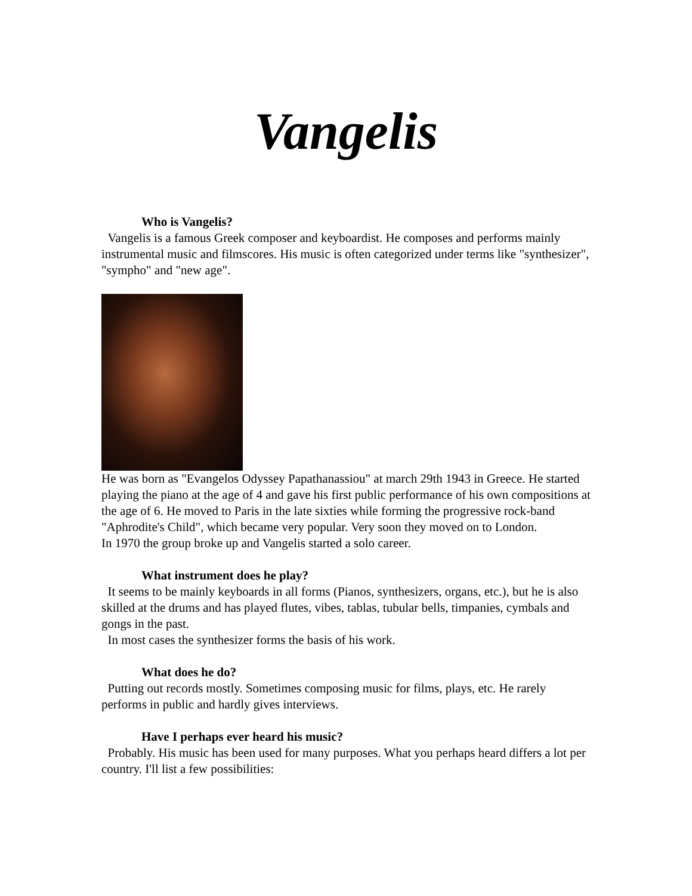Vangelis
Who is Vangelis?
Vangelis is a famous Greek composer and keyboardist. He composes and performs mainly instrumental music and filmscores. His music is often categorized under terms like "synthesizer", "sympho" and "new age".
He was born as "Evangelos Odyssey Papathanassiou" at march 29th 1943 in Greece. He started playing the piano at the age of 4 and gave his first public performance of his own compositions at the age of 6. He moved to Paris in the late sixties while forming the progressive rock-band "Aphrodite's Child", which became very popular. Very soon they moved on to London.
In 1970 the group broke up and Vangelis started a solo career.
What instrument does he play?
It seems to be mainly keyboards in all forms (Pianos, synthesizers, organs, etc.), but he is also skilled at the drums and has played flutes, vibes, tablas, tubular bells, timpanies, cymbals and gongs in the past.
In most cases the synthesizer forms the basis of his work.
What does he do?
Putting out records mostly. Sometimes composing music for films, plays, etc. He rarely performs in public and hardly gives interviews.
Have I perhaps ever heard his music?
Probably. His music has been used for many purposes. What you perhaps heard differs a lot per country. I'll list a few possibilities: